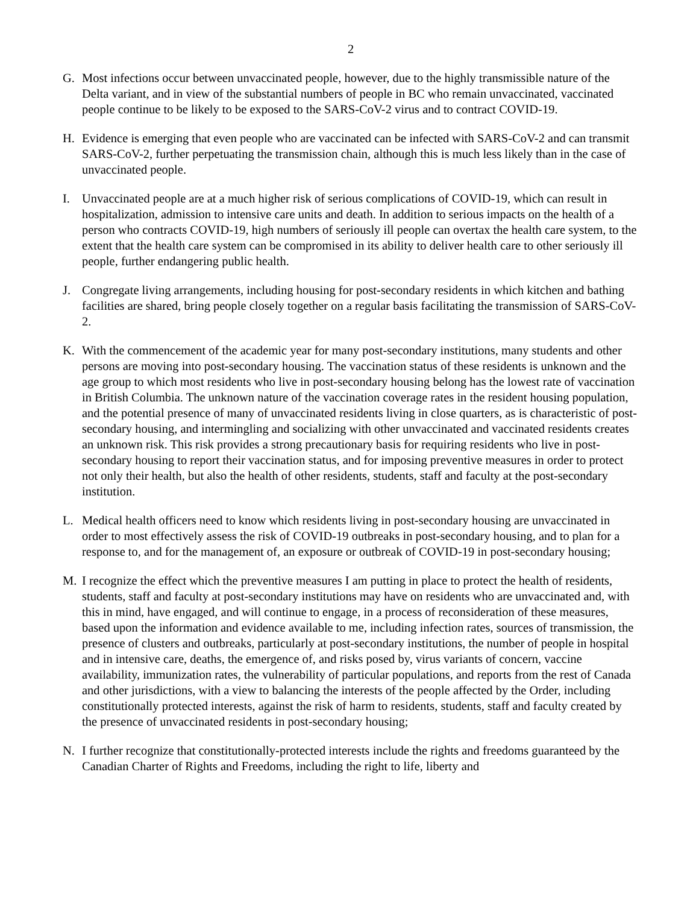2
G. Most infections occur between unvaccinated people, however, due to the highly transmissible nature of the Delta variant, and in view of the substantial numbers of people in BC who remain unvaccinated, vaccinated people continue to be likely to be exposed to the SARS-CoV-2 virus and to contract COVID-19.
H. Evidence is emerging that even people who are vaccinated can be infected with SARS-CoV-2 and can transmit SARS-CoV-2, further perpetuating the transmission chain, although this is much less likely than in the case of unvaccinated people.
I. Unvaccinated people are at a much higher risk of serious complications of COVID-19, which can result in hospitalization, admission to intensive care units and death. In addition to serious impacts on the health of a person who contracts COVID-19, high numbers of seriously ill people can overtax the health care system, to the extent that the health care system can be compromised in its ability to deliver health care to other seriously ill people, further endangering public health.
J. Congregate living arrangements, including housing for post-secondary residents in which kitchen and bathing facilities are shared, bring people closely together on a regular basis facilitating the transmission of SARS-CoV-2.
K. With the commencement of the academic year for many post-secondary institutions, many students and other persons are moving into post-secondary housing. The vaccination status of these residents is unknown and the age group to which most residents who live in post-secondary housing belong has the lowest rate of vaccination in British Columbia. The unknown nature of the vaccination coverage rates in the resident housing population, and the potential presence of many of unvaccinated residents living in close quarters, as is characteristic of post-secondary housing, and intermingling and socializing with other unvaccinated and vaccinated residents creates an unknown risk. This risk provides a strong precautionary basis for requiring residents who live in post-secondary housing to report their vaccination status, and for imposing preventive measures in order to protect not only their health, but also the health of other residents, students, staff and faculty at the post-secondary institution.
L. Medical health officers need to know which residents living in post-secondary housing are unvaccinated in order to most effectively assess the risk of COVID-19 outbreaks in post-secondary housing, and to plan for a response to, and for the management of, an exposure or outbreak of COVID-19 in post-secondary housing;
M. I recognize the effect which the preventive measures I am putting in place to protect the health of residents, students, staff and faculty at post-secondary institutions may have on residents who are unvaccinated and, with this in mind, have engaged, and will continue to engage, in a process of reconsideration of these measures, based upon the information and evidence available to me, including infection rates, sources of transmission, the presence of clusters and outbreaks, particularly at post-secondary institutions, the number of people in hospital and in intensive care, deaths, the emergence of, and risks posed by, virus variants of concern, vaccine availability, immunization rates, the vulnerability of particular populations, and reports from the rest of Canada and other jurisdictions, with a view to balancing the interests of the people affected by the Order, including constitutionally protected interests, against the risk of harm to residents, students, staff and faculty created by the presence of unvaccinated residents in post-secondary housing;
N. I further recognize that constitutionally-protected interests include the rights and freedoms guaranteed by the Canadian Charter of Rights and Freedoms, including the right to life, liberty and